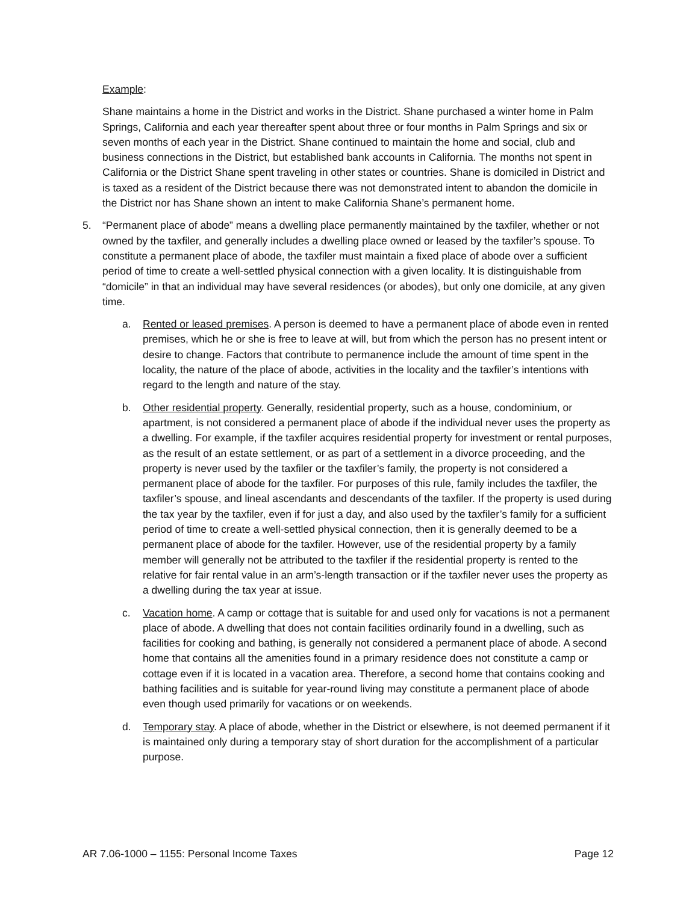Example:
Shane maintains a home in the District and works in the District. Shane purchased a winter home in Palm Springs, California and each year thereafter spent about three or four months in Palm Springs and six or seven months of each year in the District. Shane continued to maintain the home and social, club and business connections in the District, but established bank accounts in California. The months not spent in California or the District Shane spent traveling in other states or countries. Shane is domiciled in District and is taxed as a resident of the District because there was not demonstrated intent to abandon the domicile in the District nor has Shane shown an intent to make California Shane’s permanent home.
5. “Permanent place of abode” means a dwelling place permanently maintained by the taxfiler, whether or not owned by the taxfiler, and generally includes a dwelling place owned or leased by the taxfiler’s spouse. To constitute a permanent place of abode, the taxfiler must maintain a fixed place of abode over a sufficient period of time to create a well-settled physical connection with a given locality. It is distinguishable from “domicile” in that an individual may have several residences (or abodes), but only one domicile, at any given time.
a. Rented or leased premises. A person is deemed to have a permanent place of abode even in rented premises, which he or she is free to leave at will, but from which the person has no present intent or desire to change. Factors that contribute to permanence include the amount of time spent in the locality, the nature of the place of abode, activities in the locality and the taxfiler’s intentions with regard to the length and nature of the stay.
b. Other residential property. Generally, residential property, such as a house, condominium, or apartment, is not considered a permanent place of abode if the individual never uses the property as a dwelling. For example, if the taxfiler acquires residential property for investment or rental purposes, as the result of an estate settlement, or as part of a settlement in a divorce proceeding, and the property is never used by the taxfiler or the taxfiler’s family, the property is not considered a permanent place of abode for the taxfiler. For purposes of this rule, family includes the taxfiler, the taxfiler’s spouse, and lineal ascendants and descendants of the taxfiler. If the property is used during the tax year by the taxfiler, even if for just a day, and also used by the taxfiler’s family for a sufficient period of time to create a well-settled physical connection, then it is generally deemed to be a permanent place of abode for the taxfiler. However, use of the residential property by a family member will generally not be attributed to the taxfiler if the residential property is rented to the relative for fair rental value in an arm’s-length transaction or if the taxfiler never uses the property as a dwelling during the tax year at issue.
c. Vacation home. A camp or cottage that is suitable for and used only for vacations is not a permanent place of abode. A dwelling that does not contain facilities ordinarily found in a dwelling, such as facilities for cooking and bathing, is generally not considered a permanent place of abode. A second home that contains all the amenities found in a primary residence does not constitute a camp or cottage even if it is located in a vacation area. Therefore, a second home that contains cooking and bathing facilities and is suitable for year-round living may constitute a permanent place of abode even though used primarily for vacations or on weekends.
d. Temporary stay. A place of abode, whether in the District or elsewhere, is not deemed permanent if it is maintained only during a temporary stay of short duration for the accomplishment of a particular purpose.
AR 7.06-1000 – 1155: Personal Income Taxes Page 12